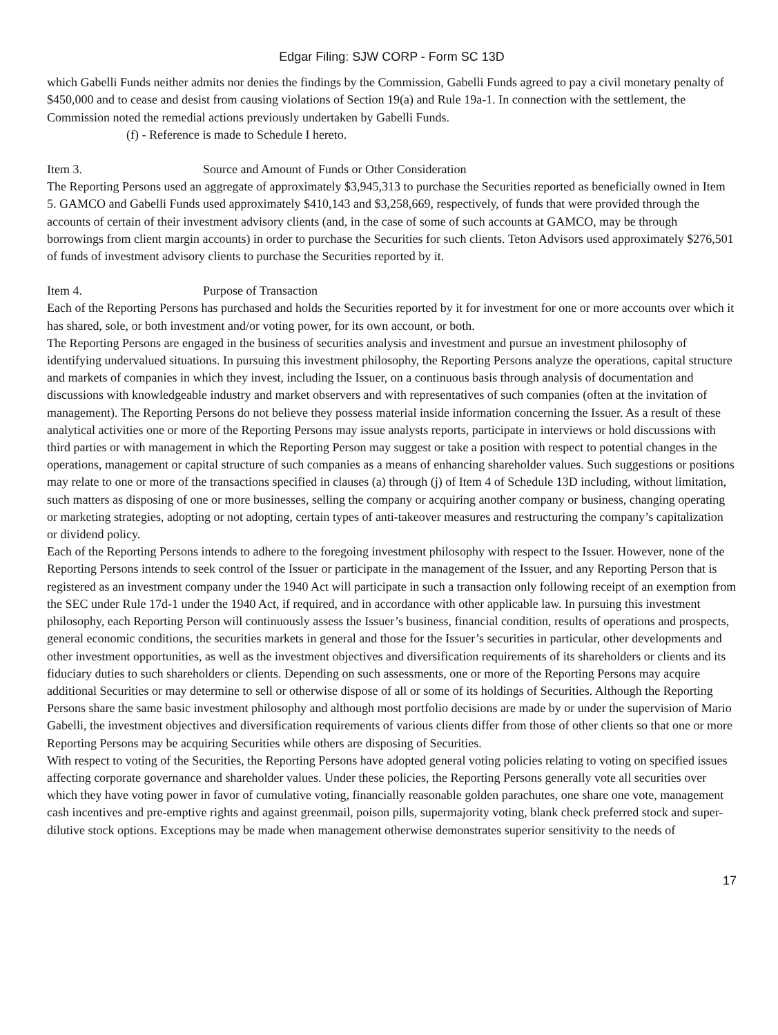Edgar Filing: SJW CORP - Form SC 13D
which Gabelli Funds neither admits nor denies the findings by the Commission, Gabelli Funds agreed to pay a civil monetary penalty of $450,000 and to cease and desist from causing violations of Section 19(a) and Rule 19a-1. In connection with the settlement, the Commission noted the remedial actions previously undertaken by Gabelli Funds.
(f) - Reference is made to Schedule I hereto.
Item 3. Source and Amount of Funds or Other Consideration
The Reporting Persons used an aggregate of approximately $3,945,313 to purchase the Securities reported as beneficially owned in Item 5. GAMCO and Gabelli Funds used approximately $410,143 and $3,258,669, respectively, of funds that were provided through the accounts of certain of their investment advisory clients (and, in the case of some of such accounts at GAMCO, may be through borrowings from client margin accounts) in order to purchase the Securities for such clients. Teton Advisors used approximately $276,501 of funds of investment advisory clients to purchase the Securities reported by it.
Item 4. Purpose of Transaction
Each of the Reporting Persons has purchased and holds the Securities reported by it for investment for one or more accounts over which it has shared, sole, or both investment and/or voting power, for its own account, or both.
The Reporting Persons are engaged in the business of securities analysis and investment and pursue an investment philosophy of identifying undervalued situations. In pursuing this investment philosophy, the Reporting Persons analyze the operations, capital structure and markets of companies in which they invest, including the Issuer, on a continuous basis through analysis of documentation and discussions with knowledgeable industry and market observers and with representatives of such companies (often at the invitation of management). The Reporting Persons do not believe they possess material inside information concerning the Issuer. As a result of these analytical activities one or more of the Reporting Persons may issue analysts reports, participate in interviews or hold discussions with third parties or with management in which the Reporting Person may suggest or take a position with respect to potential changes in the operations, management or capital structure of such companies as a means of enhancing shareholder values. Such suggestions or positions may relate to one or more of the transactions specified in clauses (a) through (j) of Item 4 of Schedule 13D including, without limitation, such matters as disposing of one or more businesses, selling the company or acquiring another company or business, changing operating or marketing strategies, adopting or not adopting, certain types of anti-takeover measures and restructuring the company’s capitalization or dividend policy.
Each of the Reporting Persons intends to adhere to the foregoing investment philosophy with respect to the Issuer. However, none of the Reporting Persons intends to seek control of the Issuer or participate in the management of the Issuer, and any Reporting Person that is registered as an investment company under the 1940 Act will participate in such a transaction only following receipt of an exemption from the SEC under Rule 17d-1 under the 1940 Act, if required, and in accordance with other applicable law. In pursuing this investment philosophy, each Reporting Person will continuously assess the Issuer’s business, financial condition, results of operations and prospects, general economic conditions, the securities markets in general and those for the Issuer’s securities in particular, other developments and other investment opportunities, as well as the investment objectives and diversification requirements of its shareholders or clients and its fiduciary duties to such shareholders or clients. Depending on such assessments, one or more of the Reporting Persons may acquire additional Securities or may determine to sell or otherwise dispose of all or some of its holdings of Securities. Although the Reporting Persons share the same basic investment philosophy and although most portfolio decisions are made by or under the supervision of Mario Gabelli, the investment objectives and diversification requirements of various clients differ from those of other clients so that one or more Reporting Persons may be acquiring Securities while others are disposing of Securities.
With respect to voting of the Securities, the Reporting Persons have adopted general voting policies relating to voting on specified issues affecting corporate governance and shareholder values. Under these policies, the Reporting Persons generally vote all securities over which they have voting power in favor of cumulative voting, financially reasonable golden parachutes, one share one vote, management cash incentives and pre-emptive rights and against greenmail, poison pills, supermajority voting, blank check preferred stock and super-dilutive stock options. Exceptions may be made when management otherwise demonstrates superior sensitivity to the needs of
17